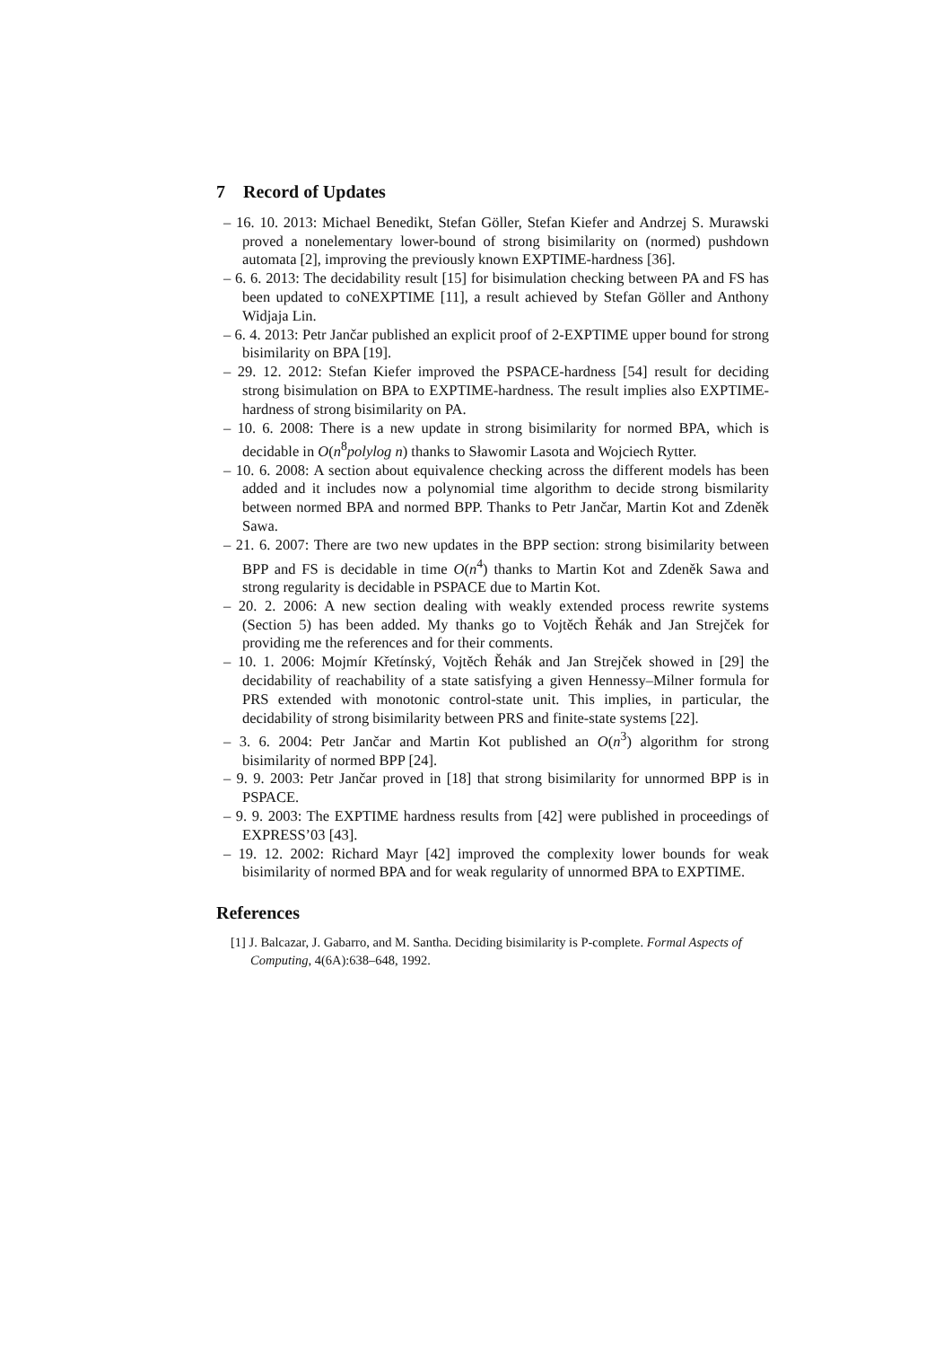7 Record of Updates
– 16. 10. 2013: Michael Benedikt, Stefan Göller, Stefan Kiefer and Andrzej S. Murawski proved a nonelementary lower-bound of strong bisimilarity on (normed) pushdown automata [2], improving the previously known EXPTIME-hardness [36].
– 6. 6. 2013: The decidability result [15] for bisimulation checking between PA and FS has been updated to coNEXPTIME [11], a result achieved by Stefan Göller and Anthony Widjaja Lin.
– 6. 4. 2013: Petr Jančar published an explicit proof of 2-EXPTIME upper bound for strong bisimilarity on BPA [19].
– 29. 12. 2012: Stefan Kiefer improved the PSPACE-hardness [54] result for deciding strong bisimulation on BPA to EXPTIME-hardness. The result implies also EXPTIME-hardness of strong bisimilarity on PA.
– 10. 6. 2008: There is a new update in strong bisimilarity for normed BPA, which is decidable in O(n<sup>8</sup>polylog n) thanks to Sławomir Lasota and Wojciech Rytter.
– 10. 6. 2008: A section about equivalence checking across the different models has been added and it includes now a polynomial time algorithm to decide strong bismilarity between normed BPA and normed BPP. Thanks to Petr Jančar, Martin Kot and Zdeněk Sawa.
– 21. 6. 2007: There are two new updates in the BPP section: strong bisimilarity between BPP and FS is decidable in time O(n<sup>4</sup>) thanks to Martin Kot and Zdeněk Sawa and strong regularity is decidable in PSPACE due to Martin Kot.
– 20. 2. 2006: A new section dealing with weakly extended process rewrite systems (Section 5) has been added. My thanks go to Vojtěch Řehák and Jan Strejček for providing me the references and for their comments.
– 10. 1. 2006: Mojmír Křetínský, Vojtěch Řehák and Jan Strejček showed in [29] the decidability of reachability of a state satisfying a given Hennessy–Milner formula for PRS extended with monotonic control-state unit. This implies, in particular, the decidability of strong bisimilarity between PRS and finite-state systems [22].
– 3. 6. 2004: Petr Jančar and Martin Kot published an O(n<sup>3</sup>) algorithm for strong bisimilarity of normed BPP [24].
– 9. 9. 2003: Petr Jančar proved in [18] that strong bisimilarity for unnormed BPP is in PSPACE.
– 9. 9. 2003: The EXPTIME hardness results from [42] were published in proceedings of EXPRESS’03 [43].
– 19. 12. 2002: Richard Mayr [42] improved the complexity lower bounds for weak bisimilarity of normed BPA and for weak regularity of unnormed BPA to EXPTIME.
References
[1] J. Balcazar, J. Gabarro, and M. Santha. Deciding bisimilarity is P-complete. Formal Aspects of Computing, 4(6A):638–648, 1992.